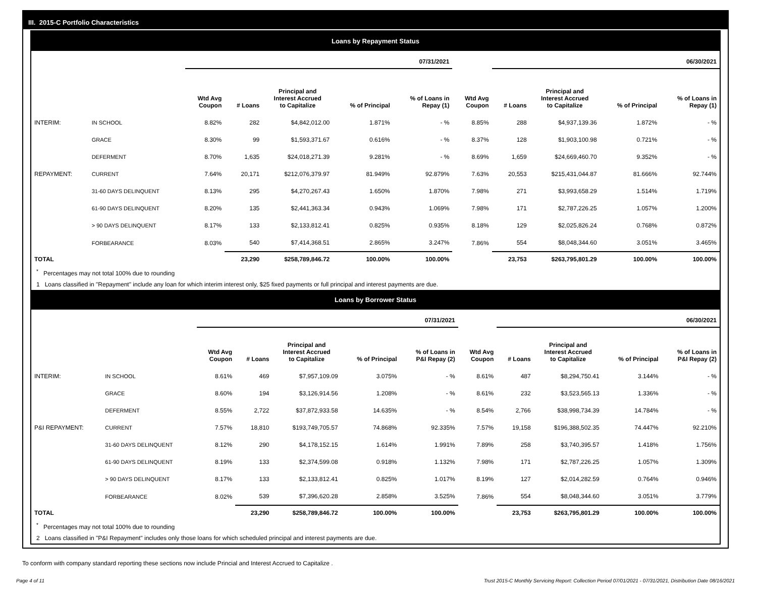III. 2015-C Portfolio Characteristics
Loans by Repayment Status
| | | 07/31/2021 | | | | | | 06/30/2021 | | | |
| --- | --- | --- | --- | --- | --- | --- | --- | --- | --- | --- | --- |
| | | Wtd Avg Coupon | # Loans | Principal and Interest Accrued to Capitalize | % of Principal | % of Loans in Repay (1) | Wtd Avg Coupon | # Loans | Principal and Interest Accrued to Capitalize | % of Principal | % of Loans in Repay (1) |
| INTERIM: | IN SCHOOL | 8.82% | 282 | $4,842,012.00 | 1.871% | - % | 8.85% | 288 | $4,937,139.36 | 1.872% | - % |
| | GRACE | 8.30% | 99 | $1,593,371.67 | 0.616% | - % | 8.37% | 128 | $1,903,100.98 | 0.721% | - % |
| | DEFERMENT | 8.70% | 1,635 | $24,018,271.39 | 9.281% | - % | 8.69% | 1,659 | $24,669,460.70 | 9.352% | - % |
| REPAYMENT: | CURRENT | 7.64% | 20,171 | $212,076,379.97 | 81.949% | 92.879% | 7.63% | 20,553 | $215,431,044.87 | 81.666% | 92.744% |
| | 31-60 DAYS DELINQUENT | 8.13% | 295 | $4,270,267.43 | 1.650% | 1.870% | 7.98% | 271 | $3,993,658.29 | 1.514% | 1.719% |
| | 61-90 DAYS DELINQUENT | 8.20% | 135 | $2,441,363.34 | 0.943% | 1.069% | 7.98% | 171 | $2,787,226.25 | 1.057% | 1.200% |
| | > 90 DAYS DELINQUENT | 8.17% | 133 | $2,133,812.41 | 0.825% | 0.935% | 8.18% | 129 | $2,025,826.24 | 0.768% | 0.872% |
| | FORBEARANCE | 8.03% | 540 | $7,414,368.51 | 2.865% | 3.247% | 7.86% | 554 | $8,048,344.60 | 3.051% | 3.465% |
| TOTAL | | | 23,290 | $258,789,846.72 | 100.00% | 100.00% | | 23,753 | $263,795,801.29 | 100.00% | 100.00% |
<sup>*</sup> Percentages may not total 100% due to rounding
1 Loans classified in "Repayment" include any loan for which interim interest only, $25 fixed payments or full principal and interest payments are due.
Loans by Borrower Status
| | | 07/31/2021 | | | | | | 06/30/2021 | | | |
| --- | --- | --- | --- | --- | --- | --- | --- | --- | --- | --- | --- |
| | | Wtd Avg Coupon | # Loans | Principal and Interest Accrued to Capitalize | % of Principal | % of Loans in P&I Repay (2) | Wtd Avg Coupon | # Loans | Principal and Interest Accrued to Capitalize | % of Principal | % of Loans in P&I Repay (2) |
| INTERIM: | IN SCHOOL | 8.61% | 469 | $7,957,109.09 | 3.075% | - % | 8.61% | 487 | $8,294,750.41 | 3.144% | - % |
| | GRACE | 8.60% | 194 | $3,126,914.56 | 1.208% | - % | 8.61% | 232 | $3,523,565.13 | 1.336% | - % |
| | DEFERMENT | 8.55% | 2,722 | $37,872,933.58 | 14.635% | - % | 8.54% | 2,766 | $38,998,734.39 | 14.784% | - % |
| P&I REPAYMENT: | CURRENT | 7.57% | 18,810 | $193,749,705.57 | 74.868% | 92.335% | 7.57% | 19,158 | $196,388,502.35 | 74.447% | 92.210% |
| | 31-60 DAYS DELINQUENT | 8.12% | 290 | $4,178,152.15 | 1.614% | 1.991% | 7.89% | 258 | $3,740,395.57 | 1.418% | 1.756% |
| | 61-90 DAYS DELINQUENT | 8.19% | 133 | $2,374,599.08 | 0.918% | 1.132% | 7.98% | 171 | $2,787,226.25 | 1.057% | 1.309% |
| | > 90 DAYS DELINQUENT | 8.17% | 133 | $2,133,812.41 | 0.825% | 1.017% | 8.19% | 127 | $2,014,282.59 | 0.764% | 0.946% |
| | FORBEARANCE | 8.02% | 539 | $7,396,620.28 | 2.858% | 3.525% | 7.86% | 554 | $8,048,344.60 | 3.051% | 3.779% |
| TOTAL | | | 23,290 | $258,789,846.72 | 100.00% | 100.00% | | 23,753 | $263,795,801.29 | 100.00% | 100.00% |
<sup>*</sup> Percentages may not total 100% due to rounding
2 Loans classified in "P&I Repayment" includes only those loans for which scheduled principal and interest payments are due.
To conform with company standard reporting these sections now include Princial and Interest Accrued to Capitalize .
Page 4 of 11 Trust 2015-C Monthly Servicing Report: Collection Period 07/01/2021 - 07/31/2021, Distribution Date 08/16/2021